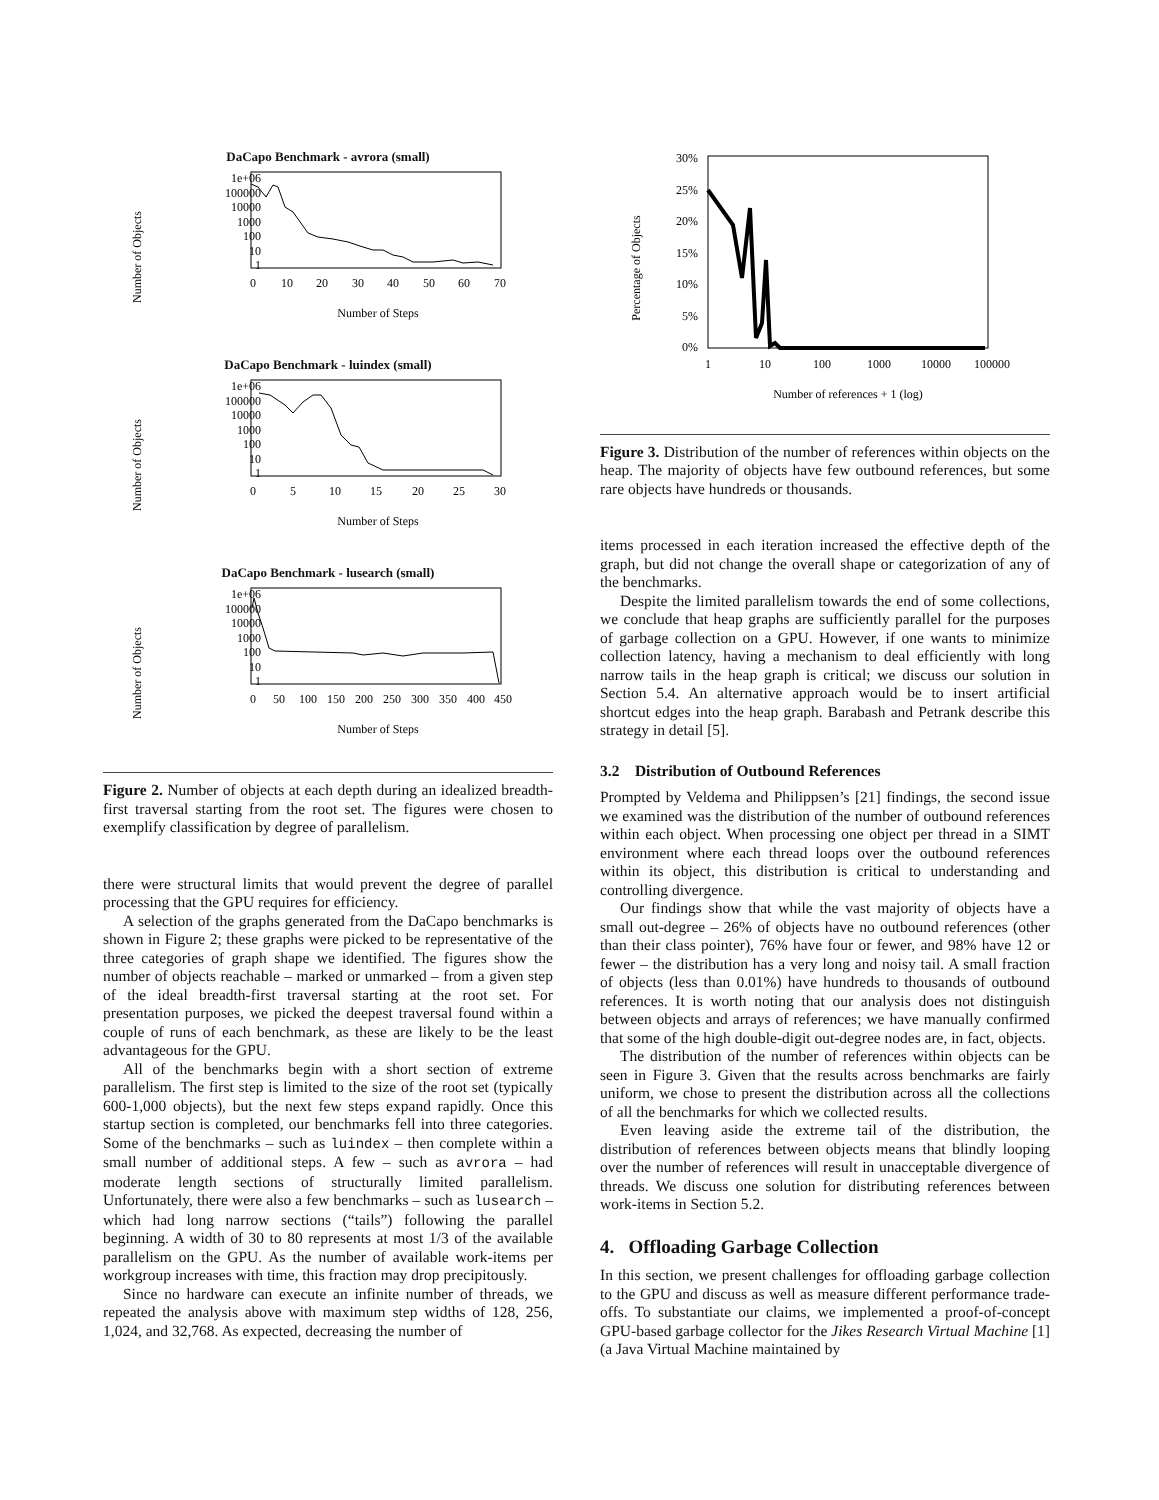DaCapo Benchmark - avrora (small)
Number of Objects
1e+06
100000
10000
1000
100
10
1
0
10
20
30
40
50
60
70
Number of Steps
DaCapo Benchmark - luindex (small)
Number of Objects
1e+06
100000
10000
1000
100
10
1
0
5
10
15
20
25
30
Number of Steps
DaCapo Benchmark - lusearch (small)
Number of Objects
1e+06
100000
10000
1000
100
10
1
0
50
100
150
200
250
300
350
400
450
Number of Steps
Figure 2. Number of objects at each depth during an idealized breadth-first traversal starting from the root set. The figures were chosen to exemplify classification by degree of parallelism.
there were structural limits that would prevent the degree of parallel processing that the GPU requires for efficiency.
A selection of the graphs generated from the DaCapo benchmarks is shown in Figure 2; these graphs were picked to be representative of the three categories of graph shape we identified. The figures show the number of objects reachable – marked or unmarked – from a given step of the ideal breadth-first traversal starting at the root set. For presentation purposes, we picked the deepest traversal found within a couple of runs of each benchmark, as these are likely to be the least advantageous for the GPU.
All of the benchmarks begin with a short section of extreme parallelism. The first step is limited to the size of the root set (typically 600-1,000 objects), but the next few steps expand rapidly. Once this startup section is completed, our benchmarks fell into three categories. Some of the benchmarks – such as luindex – then complete within a small number of additional steps. A few – such as avrora – had moderate length sections of structurally limited parallelism. Unfortunately, there were also a few benchmarks – such as lusearch – which had long narrow sections (“tails”) following the parallel beginning. A width of 30 to 80 represents at most 1/3 of the available parallelism on the GPU. As the number of available work-items per workgroup increases with time, this fraction may drop precipitously.
Since no hardware can execute an infinite number of threads, we repeated the analysis above with maximum step widths of 128, 256, 1,024, and 32,768. As expected, decreasing the number of
Percentage of Objects
30%
25%
20%
15%
10%
5%
0%
1
10
100
1000
10000
100000
Number of references + 1 (log)
Figure 3. Distribution of the number of references within objects on the heap. The majority of objects have few outbound references, but some rare objects have hundreds or thousands.
items processed in each iteration increased the effective depth of the graph, but did not change the overall shape or categorization of any of the benchmarks.
Despite the limited parallelism towards the end of some collections, we conclude that heap graphs are sufficiently parallel for the purposes of garbage collection on a GPU. However, if one wants to minimize collection latency, having a mechanism to deal efficiently with long narrow tails in the heap graph is critical; we discuss our solution in Section 5.4. An alternative approach would be to insert artificial shortcut edges into the heap graph. Barabash and Petrank describe this strategy in detail [5].
3.2 Distribution of Outbound References
Prompted by Veldema and Philippsen’s [21] findings, the second issue we examined was the distribution of the number of outbound references within each object. When processing one object per thread in a SIMT environment where each thread loops over the outbound references within its object, this distribution is critical to understanding and controlling divergence.
Our findings show that while the vast majority of objects have a small out-degree – 26% of objects have no outbound references (other than their class pointer), 76% have four or fewer, and 98% have 12 or fewer – the distribution has a very long and noisy tail. A small fraction of objects (less than 0.01%) have hundreds to thousands of outbound references. It is worth noting that our analysis does not distinguish between objects and arrays of references; we have manually confirmed that some of the high double-digit out-degree nodes are, in fact, objects.
The distribution of the number of references within objects can be seen in Figure 3. Given that the results across benchmarks are fairly uniform, we chose to present the distribution across all the collections of all the benchmarks for which we collected results.
Even leaving aside the extreme tail of the distribution, the distribution of references between objects means that blindly looping over the number of references will result in unacceptable divergence of threads. We discuss one solution for distributing references between work-items in Section 5.2.
4. Offloading Garbage Collection
In this section, we present challenges for offloading garbage collection to the GPU and discuss as well as measure different performance trade-offs. To substantiate our claims, we implemented a proof-of-concept GPU-based garbage collector for the Jikes Research Virtual Machine [1] (a Java Virtual Machine maintained by